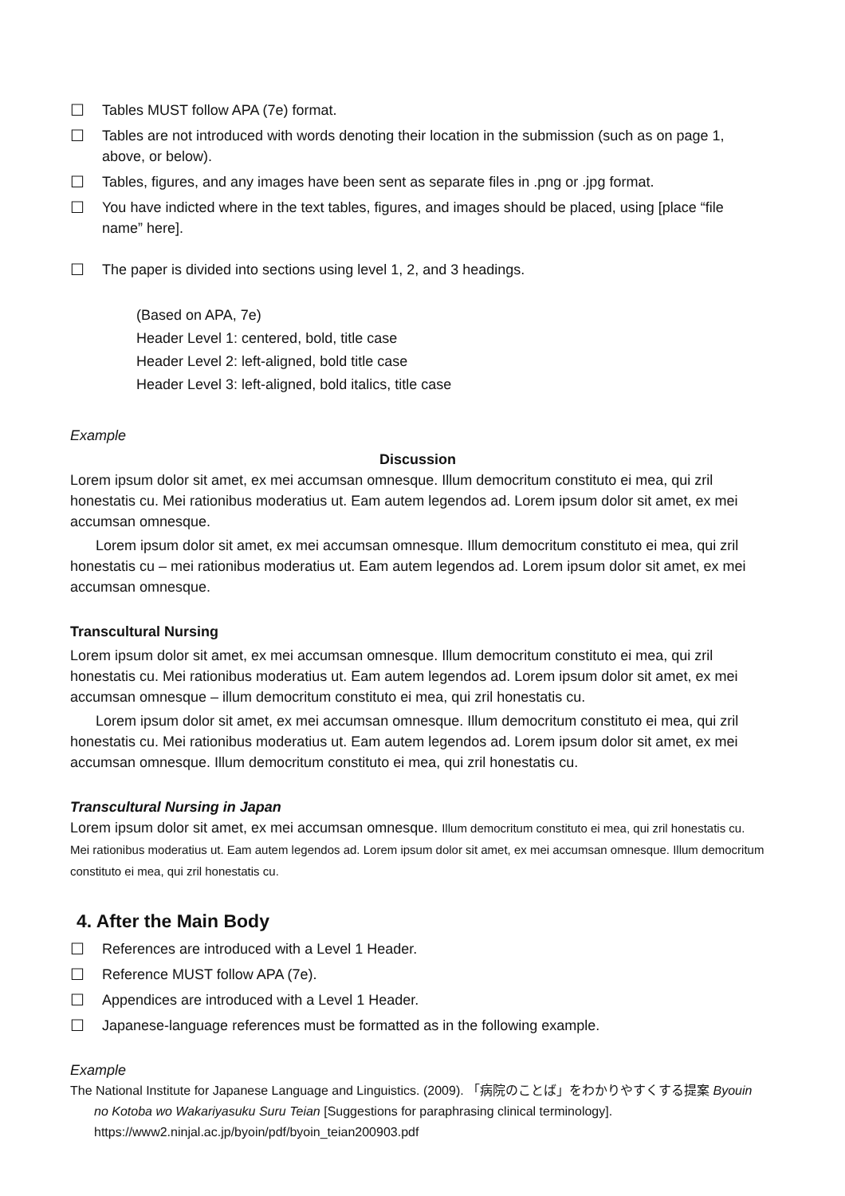☐ Tables MUST follow APA (7e) format.
☐ Tables are not introduced with words denoting their location in the submission (such as on page 1, above, or below).
☐ Tables, figures, and any images have been sent as separate files in .png or .jpg format.
☐ You have indicted where in the text tables, figures, and images should be placed, using [place “file name” here].
☐ The paper is divided into sections using level 1, 2, and 3 headings.
(Based on APA, 7e)
Header Level 1: centered, bold, title case
Header Level 2: left-aligned, bold title case
Header Level 3: left-aligned, bold italics, title case
Example
Discussion
Lorem ipsum dolor sit amet, ex mei accumsan omnesque. Illum democritum constituto ei mea, qui zril honestatis cu. Mei rationibus moderatius ut. Eam autem legendos ad. Lorem ipsum dolor sit amet, ex mei accumsan omnesque.
Lorem ipsum dolor sit amet, ex mei accumsan omnesque. Illum democritum constituto ei mea, qui zril honestatis cu – mei rationibus moderatius ut. Eam autem legendos ad. Lorem ipsum dolor sit amet, ex mei accumsan omnesque.
Transcultural Nursing
Lorem ipsum dolor sit amet, ex mei accumsan omnesque. Illum democritum constituto ei mea, qui zril honestatis cu. Mei rationibus moderatius ut. Eam autem legendos ad. Lorem ipsum dolor sit amet, ex mei accumsan omnesque – illum democritum constituto ei mea, qui zril honestatis cu.
Lorem ipsum dolor sit amet, ex mei accumsan omnesque. Illum democritum constituto ei mea, qui zril honestatis cu. Mei rationibus moderatius ut. Eam autem legendos ad. Lorem ipsum dolor sit amet, ex mei accumsan omnesque. Illum democritum constituto ei mea, qui zril honestatis cu.
Transcultural Nursing in Japan
Lorem ipsum dolor sit amet, ex mei accumsan omnesque. Illum democritum constituto ei mea, qui zril honestatis cu. Mei rationibus moderatius ut. Eam autem legendos ad. Lorem ipsum dolor sit amet, ex mei accumsan omnesque. Illum democritum constituto ei mea, qui zril honestatis cu.
4. After the Main Body
☐ References are introduced with a Level 1 Header.
☐ Reference MUST follow APA (7e).
☐ Appendices are introduced with a Level 1 Header.
☐ Japanese-language references must be formatted as in the following example.
Example
The National Institute for Japanese Language and Linguistics. (2009). 「病院のことば」をわかりやすくする提案 Byouin no Kotoba wo Wakariyasuku Suru Teian [Suggestions for paraphrasing clinical terminology]. https://www2.ninjal.ac.jp/byoin/pdf/byoin_teian200903.pdf